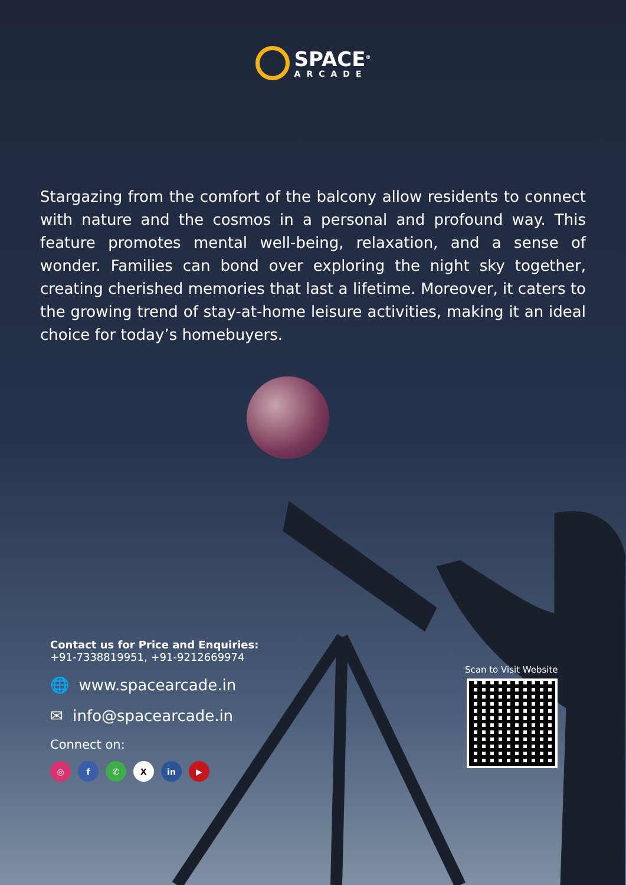SPACE<sup>®</sup>
ARCADE
Stargazing from the comfort of the balcony allow residents to connect with nature and the cosmos in a personal and profound way. This feature promotes mental well-being, relaxation, and a sense of wonder. Families can bond over exploring the night sky together, creating cherished memories that last a lifetime. Moreover, it caters to the growing trend of stay-at-home leisure activities, making it an ideal choice for today’s homebuyers.
Contact us for Price and Enquiries:
+91-7338819951, +91-9212669974
🌐 www.spacearcade.in
✉ info@spacearcade.in
Connect on:
◎ f ✆ X in ▶
Scan to Visit Website